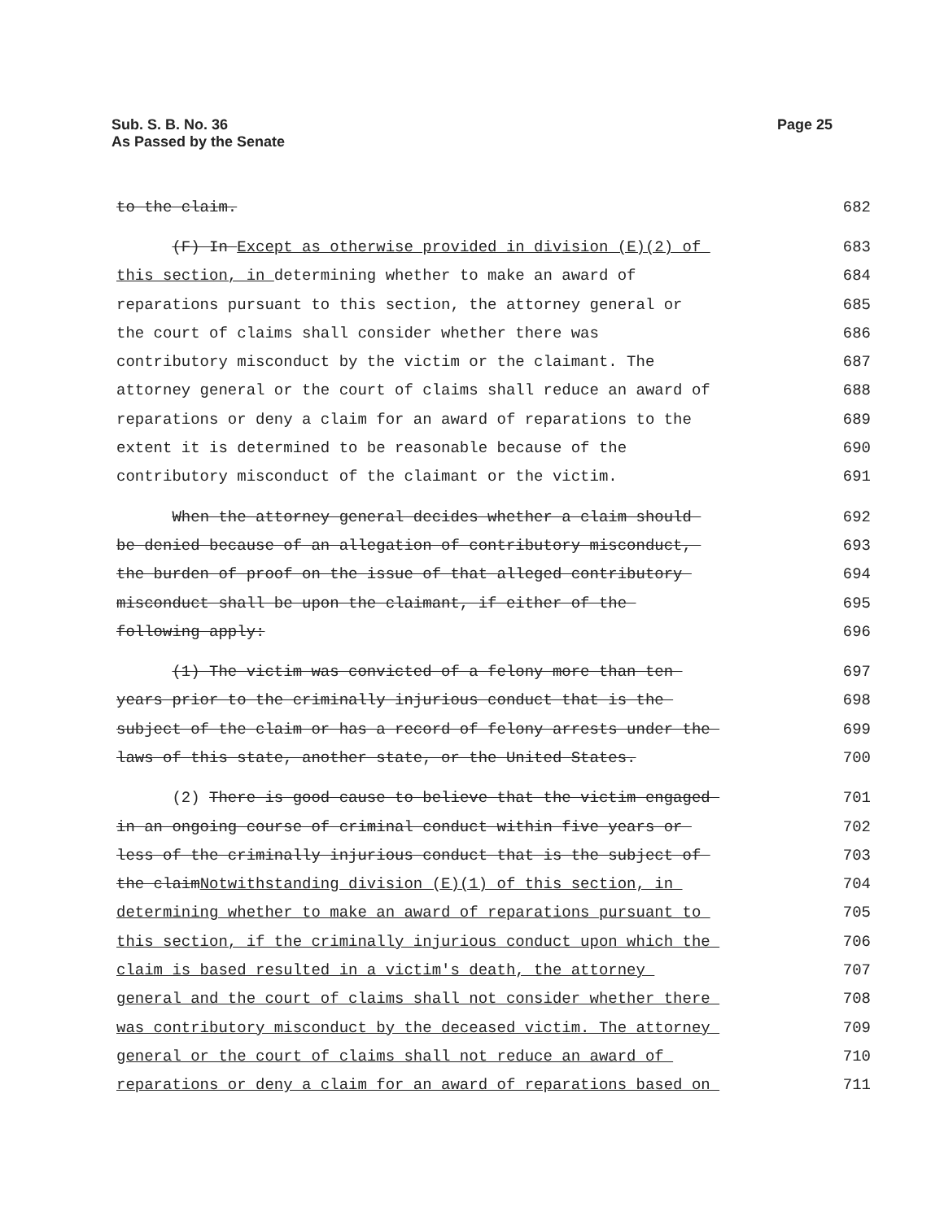Sub. S. B. No. 36
As Passed by the Senate
Page 25
to the claim.
682
(F) In Except as otherwise provided in division (E)(2) of
683
this section, in determining whether to make an award of
684
reparations pursuant to this section, the attorney general or
685
the court of claims shall consider whether there was
686
contributory misconduct by the victim or the claimant. The
687
attorney general or the court of claims shall reduce an award of
688
reparations or deny a claim for an award of reparations to the
689
extent it is determined to be reasonable because of the
690
contributory misconduct of the claimant or the victim.
691
When the attorney general decides whether a claim should
692
be denied because of an allegation of contributory misconduct,
693
the burden of proof on the issue of that alleged contributory
694
misconduct shall be upon the claimant, if either of the
695
following apply:
696
(1) The victim was convicted of a felony more than ten
697
years prior to the criminally injurious conduct that is the
698
subject of the claim or has a record of felony arrests under the
699
laws of this state, another state, or the United States.
700
(2) There is good cause to believe that the victim engaged
701
in an ongoing course of criminal conduct within five years or
702
less of the criminally injurious conduct that is the subject of
703
the claimNotwithstanding division (E)(1) of this section, in
704
determining whether to make an award of reparations pursuant to
705
this section, if the criminally injurious conduct upon which the
706
claim is based resulted in a victim's death, the attorney
707
general and the court of claims shall not consider whether there
708
was contributory misconduct by the deceased victim. The attorney
709
general or the court of claims shall not reduce an award of
710
reparations or deny a claim for an award of reparations based on
711